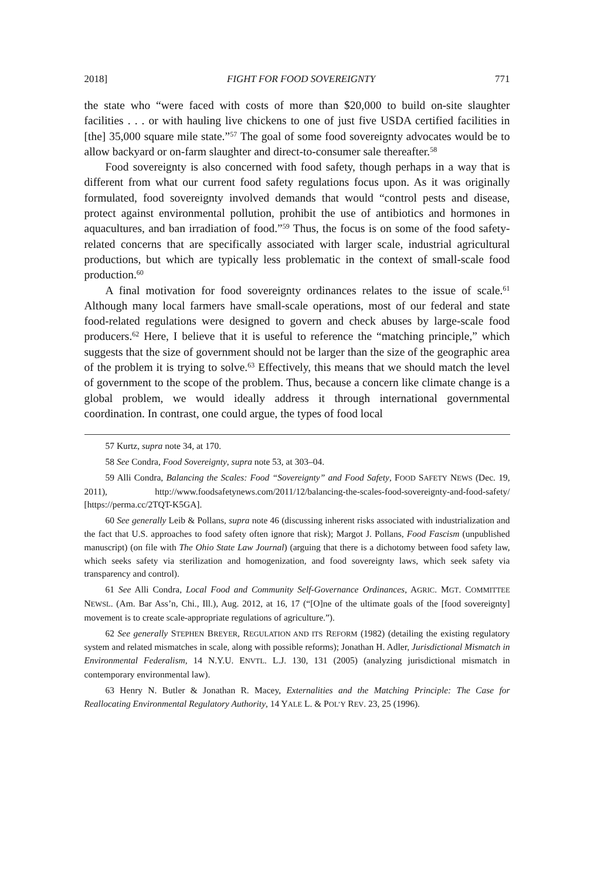2018] FIGHT FOR FOOD SOVEREIGNTY 771
the state who “were faced with costs of more than $20,000 to build on-site slaughter facilities . . . or with hauling live chickens to one of just five USDA certified facilities in [the] 35,000 square mile state.”<sup>57</sup> The goal of some food sovereignty advocates would be to allow backyard or on-farm slaughter and direct-to-consumer sale thereafter.<sup>58</sup>
Food sovereignty is also concerned with food safety, though perhaps in a way that is different from what our current food safety regulations focus upon. As it was originally formulated, food sovereignty involved demands that would “control pests and disease, protect against environmental pollution, prohibit the use of antibiotics and hormones in aquacultures, and ban irradiation of food.”<sup>59</sup> Thus, the focus is on some of the food safety-related concerns that are specifically associated with larger scale, industrial agricultural productions, but which are typically less problematic in the context of small-scale food production.<sup>60</sup>
A final motivation for food sovereignty ordinances relates to the issue of scale.<sup>61</sup> Although many local farmers have small-scale operations, most of our federal and state food-related regulations were designed to govern and check abuses by large-scale food producers.<sup>62</sup> Here, I believe that it is useful to reference the “matching principle,” which suggests that the size of government should not be larger than the size of the geographic area of the problem it is trying to solve.<sup>63</sup> Effectively, this means that we should match the level of government to the scope of the problem. Thus, because a concern like climate change is a global problem, we would ideally address it through international governmental coordination. In contrast, one could argue, the types of food local
<sup>57</sup> Kurtz, supra note 34, at 170.
<sup>58</sup> See Condra, Food Sovereignty, supra note 53, at 303–04.
<sup>59</sup> Alli Condra, Balancing the Scales: Food “Sovereignty” and Food Safety, FOOD SAFETY NEWS (Dec. 19, 2011), http://www.foodsafetynews.com/2011/12/balancing-the-scales-food-sovereignty-and-food-safety/ [https://perma.cc/2TQT-K5GA].
<sup>60</sup> See generally Leib & Pollans, supra note 46 (discussing inherent risks associated with industrialization and the fact that U.S. approaches to food safety often ignore that risk); Margot J. Pollans, Food Fascism (unpublished manuscript) (on file with The Ohio State Law Journal) (arguing that there is a dichotomy between food safety law, which seeks safety via sterilization and homogenization, and food sovereignty laws, which seek safety via transparency and control).
<sup>61</sup> See Alli Condra, Local Food and Community Self-Governance Ordinances, AGRIC. MGT. COMMITTEE NEWSL. (Am. Bar Ass’n, Chi., Ill.), Aug. 2012, at 16, 17 (“[O]ne of the ultimate goals of the [food sovereignty] movement is to create scale-appropriate regulations of agriculture.”).
<sup>62</sup> See generally STEPHEN BREYER, REGULATION AND ITS REFORM (1982) (detailing the existing regulatory system and related mismatches in scale, along with possible reforms); Jonathan H. Adler, Jurisdictional Mismatch in Environmental Federalism, 14 N.Y.U. ENVTL. L.J. 130, 131 (2005) (analyzing jurisdictional mismatch in contemporary environmental law).
<sup>63</sup> Henry N. Butler & Jonathan R. Macey, Externalities and the Matching Principle: The Case for Reallocating Environmental Regulatory Authority, 14 YALE L. & POL’Y REV. 23, 25 (1996).